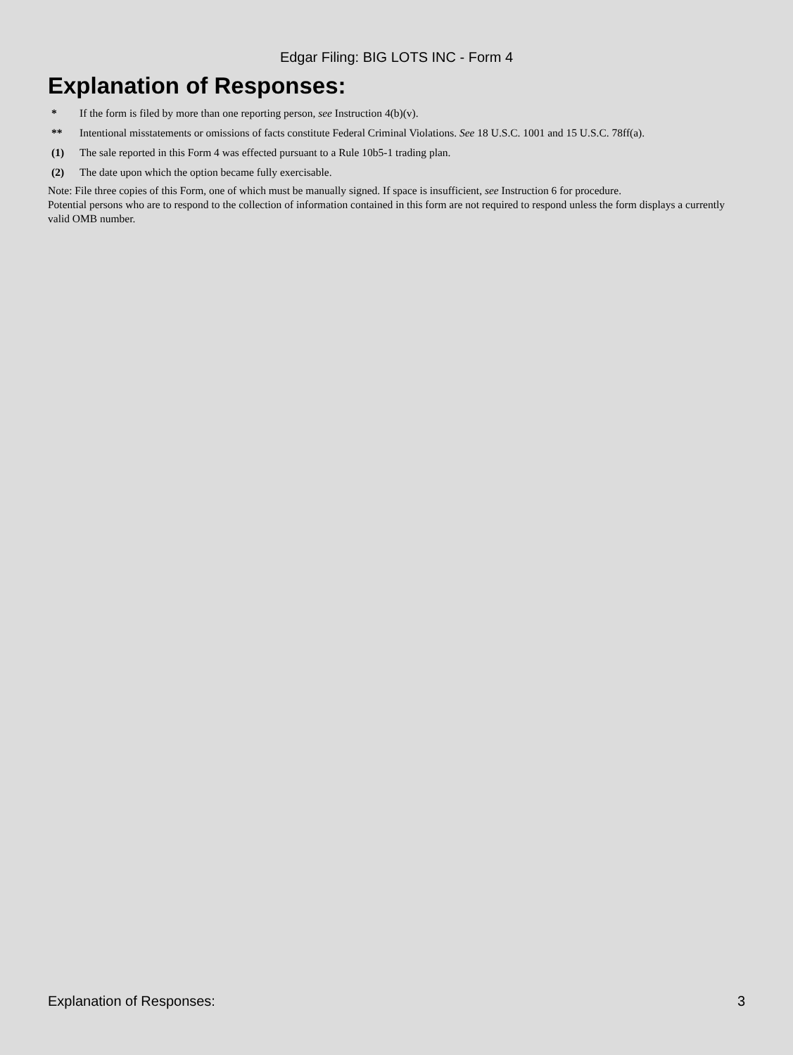Edgar Filing: BIG LOTS INC - Form 4
Explanation of Responses:
| * | If the form is filed by more than one reporting person, see Instruction 4(b)(v). |
| ** | Intentional misstatements or omissions of facts constitute Federal Criminal Violations. See 18 U.S.C. 1001 and 15 U.S.C. 78ff(a). |
| (1) | The sale reported in this Form 4 was effected pursuant to a Rule 10b5-1 trading plan. |
| (2) | The date upon which the option became fully exercisable. |
Note: File three copies of this Form, one of which must be manually signed. If space is insufficient, see Instruction 6 for procedure.
Potential persons who are to respond to the collection of information contained in this form are not required to respond unless the form displays a currently valid OMB number.
Explanation of Responses: 3